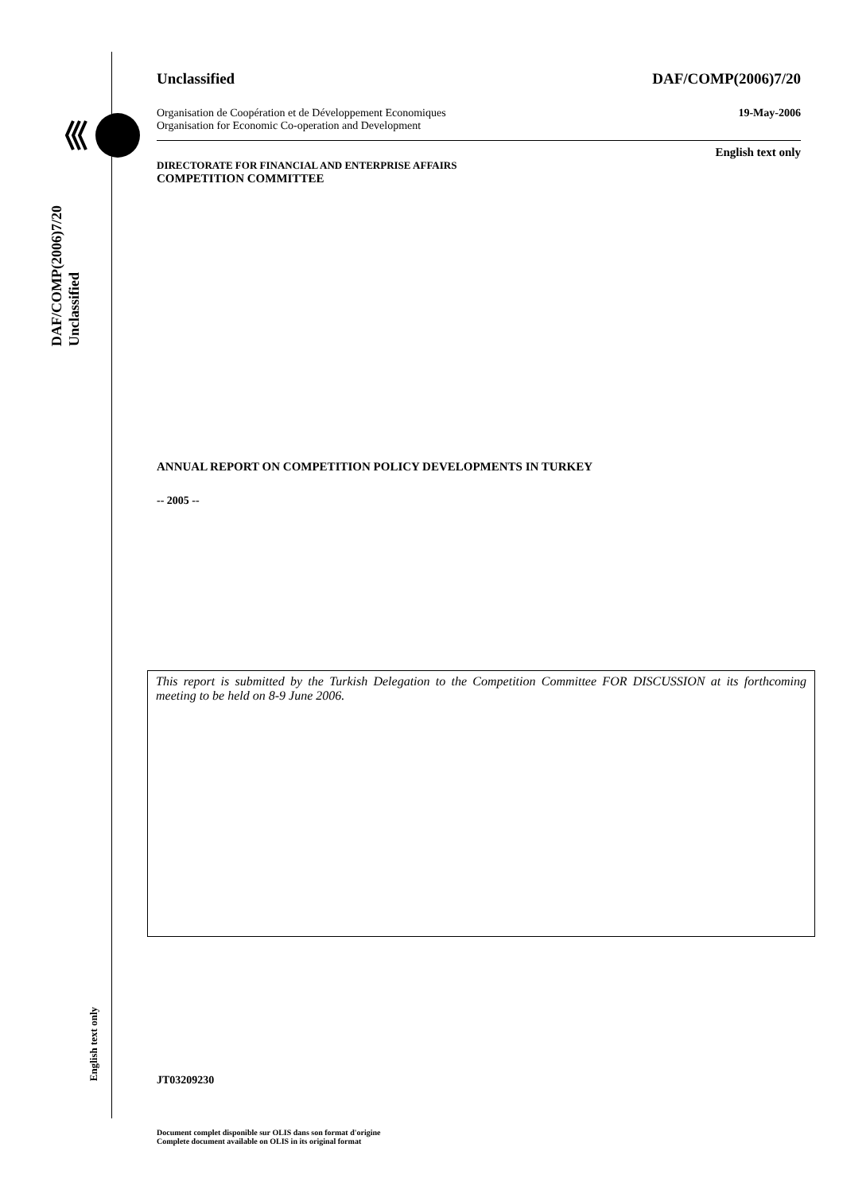DAF/COMP(2006)7/20
Unclassified
English text only
Unclassified DAF/COMP(2006)7/20
Organisation de Coopération et de Développement Economiques
Organisation for Economic Co-operation and Development 19-May-2006
English text only
DIRECTORATE FOR FINANCIAL AND ENTERPRISE AFFAIRS
COMPETITION COMMITTEE
ANNUAL REPORT ON COMPETITION POLICY DEVELOPMENTS IN TURKEY
-- 2005 --
This report is submitted by the Turkish Delegation to the Competition Committee FOR DISCUSSION at its forthcoming meeting to be held on 8-9 June 2006.
JT03209230
Document complet disponible sur OLIS dans son format d'origine
Complete document available on OLIS in its original format